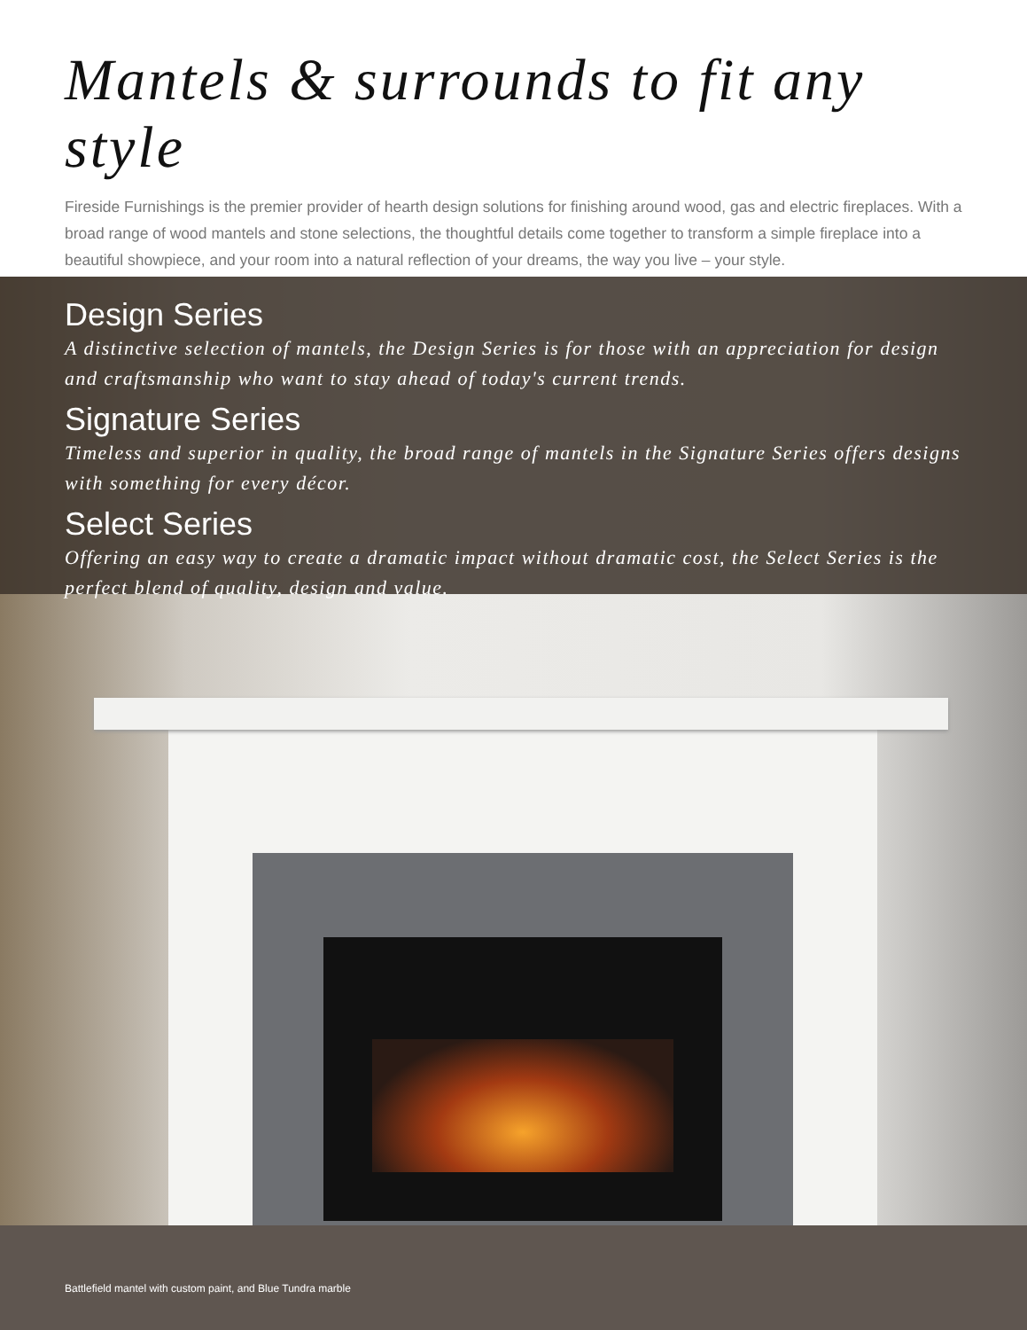Mantels & surrounds to fit any style
Fireside Furnishings is the premier provider of hearth design solutions for finishing around wood, gas and electric fireplaces. With a broad range of wood mantels and stone selections, the thoughtful details come together to transform a simple fireplace into a beautiful showpiece, and your room into a natural reflection of your dreams, the way you live – your style.
Design Series
A distinctive selection of mantels, the Design Series is for those with an appreciation for design and craftsmanship who want to stay ahead of today's current trends.
Signature Series
Timeless and superior in quality, the broad range of mantels in the Signature Series offers designs with something for every décor.
Select Series
Offering an easy way to create a dramatic impact without dramatic cost, the Select Series is the perfect blend of quality, design and value.
Battlefield mantel with custom paint, and Blue Tundra marble